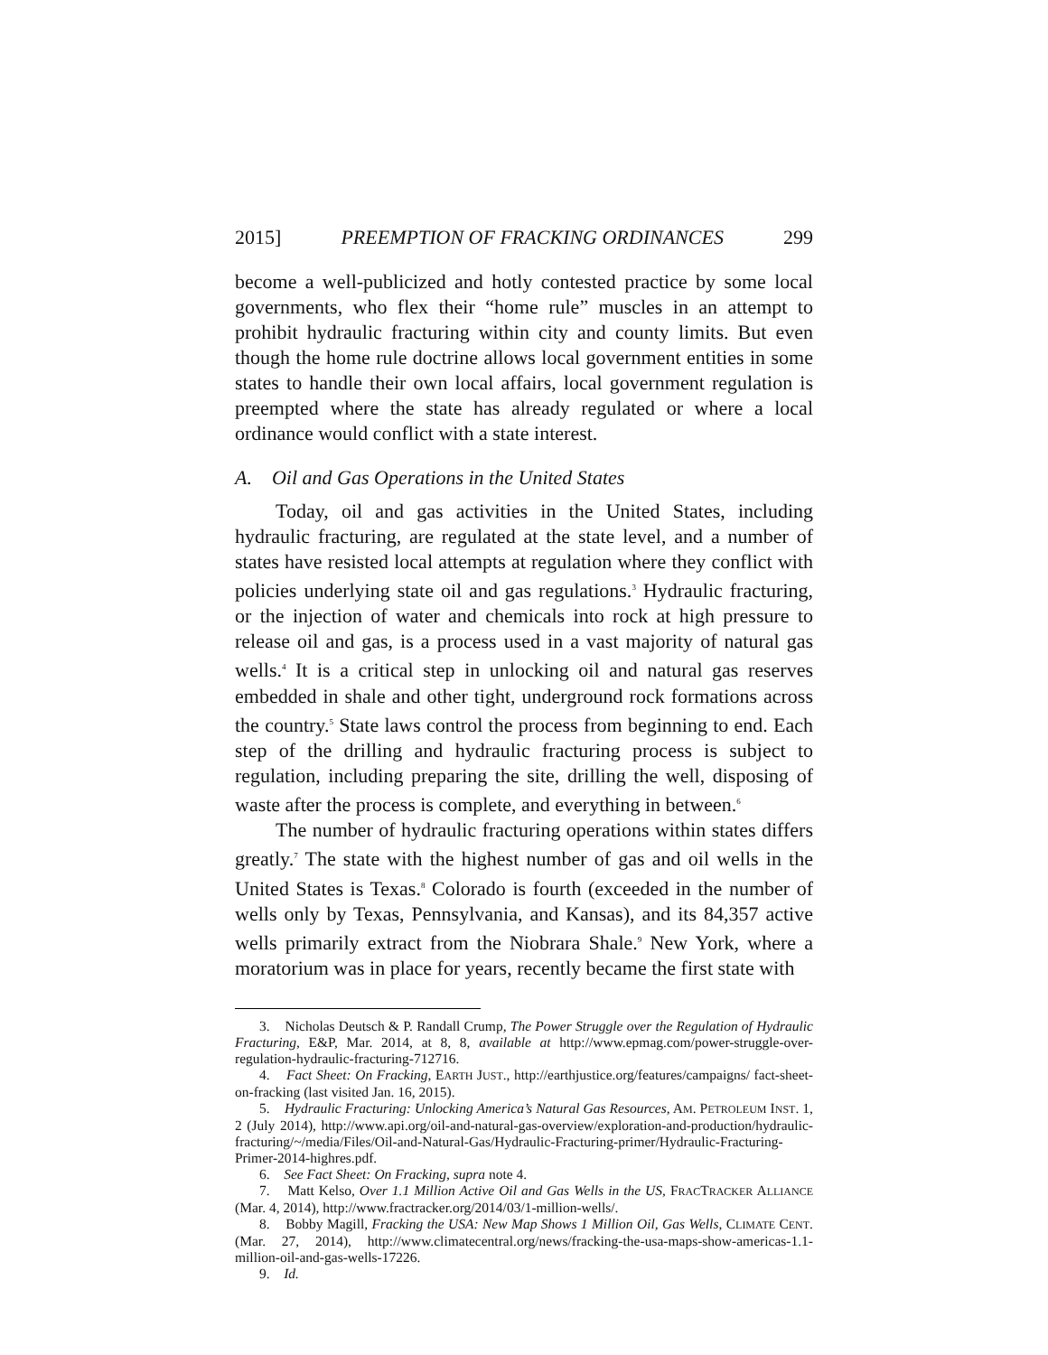2015] PREEMPTION OF FRACKING ORDINANCES 299
become a well-publicized and hotly contested practice by some local governments, who flex their “home rule” muscles in an attempt to prohibit hydraulic fracturing within city and county limits. But even though the home rule doctrine allows local government entities in some states to handle their own local affairs, local government regulation is preempted where the state has already regulated or where a local ordinance would conflict with a state interest.
A. Oil and Gas Operations in the United States
Today, oil and gas activities in the United States, including hydraulic fracturing, are regulated at the state level, and a number of states have resisted local attempts at regulation where they conflict with policies underlying state oil and gas regulations.<sup>3</sup> Hydraulic fracturing, or the injection of water and chemicals into rock at high pressure to release oil and gas, is a process used in a vast majority of natural gas wells.<sup>4</sup> It is a critical step in unlocking oil and natural gas reserves embedded in shale and other tight, underground rock formations across the country.<sup>5</sup> State laws control the process from beginning to end. Each step of the drilling and hydraulic fracturing process is subject to regulation, including preparing the site, drilling the well, disposing of waste after the process is complete, and everything in between.<sup>6</sup>
The number of hydraulic fracturing operations within states differs greatly.<sup>7</sup> The state with the highest number of gas and oil wells in the United States is Texas.<sup>8</sup> Colorado is fourth (exceeded in the number of wells only by Texas, Pennsylvania, and Kansas), and its 84,357 active wells primarily extract from the Niobrara Shale.<sup>9</sup> New York, where a moratorium was in place for years, recently became the first state with
3. Nicholas Deutsch & P. Randall Crump, The Power Struggle over the Regulation of Hydraulic Fracturing, E&P, Mar. 2014, at 8, 8, available at http://www.epmag.com/power-struggle-over-regulation-hydraulic-fracturing-712716.
4. Fact Sheet: On Fracking, EARTH JUST., http://earthjustice.org/features/campaigns/ fact-sheet-on-fracking (last visited Jan. 16, 2015).
5. Hydraulic Fracturing: Unlocking America’s Natural Gas Resources, AM. PETROLEUM INST. 1, 2 (July 2014), http://www.api.org/oil-and-natural-gas-overview/exploration-and-production/hydraulic-fracturing/~/media/Files/Oil-and-Natural-Gas/Hydraulic-Fracturing-primer/Hydraulic-Fracturing-Primer-2014-highres.pdf.
6. See Fact Sheet: On Fracking, supra note 4.
7. Matt Kelso, Over 1.1 Million Active Oil and Gas Wells in the US, FRACTRACKER ALLIANCE (Mar. 4, 2014), http://www.fractracker.org/2014/03/1-million-wells/.
8. Bobby Magill, Fracking the USA: New Map Shows 1 Million Oil, Gas Wells, CLIMATE CENT. (Mar. 27, 2014), http://www.climatecentral.org/news/fracking-the-usa-maps-show-americas-1.1-million-oil-and-gas-wells-17226.
9. Id.